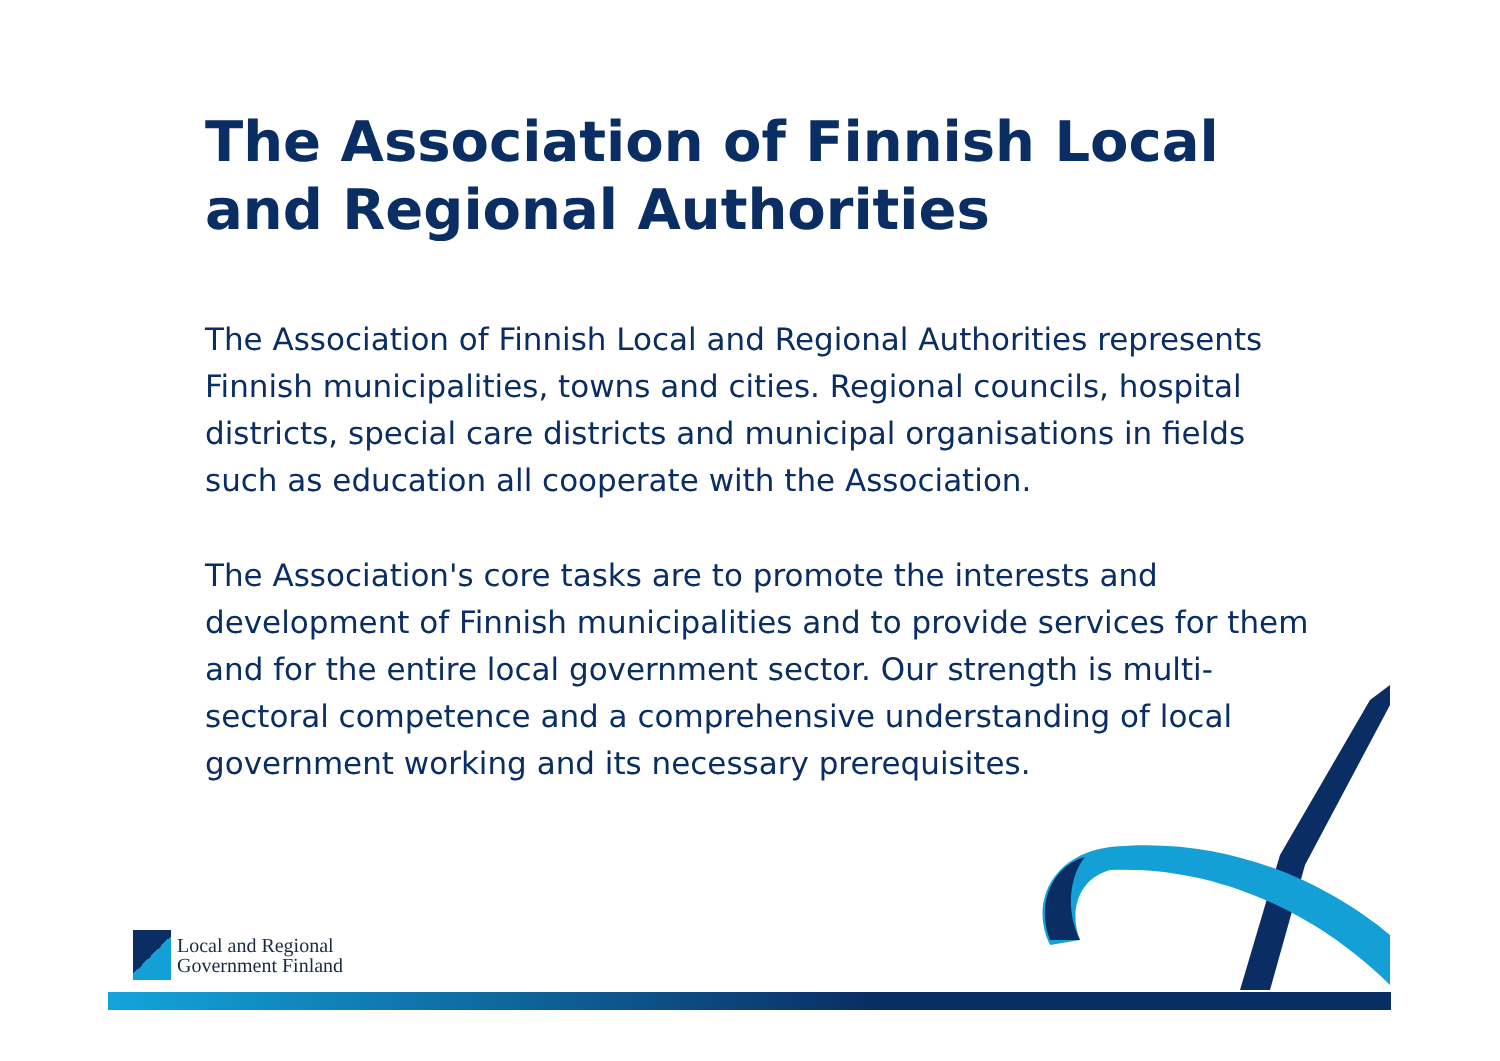The Association of Finnish Local and Regional Authorities
The Association of Finnish Local and Regional Authorities represents Finnish municipalities, towns and cities. Regional councils, hospital districts, special care districts and municipal organisations in fields such as education all cooperate with the Association.
The Association's core tasks are to promote the interests and development of Finnish municipalities and to provide services for them and for the entire local government sector. Our strength is multi-sectoral competence and a comprehensive understanding of local government working and its necessary prerequisites.
Local and Regional
Government Finland